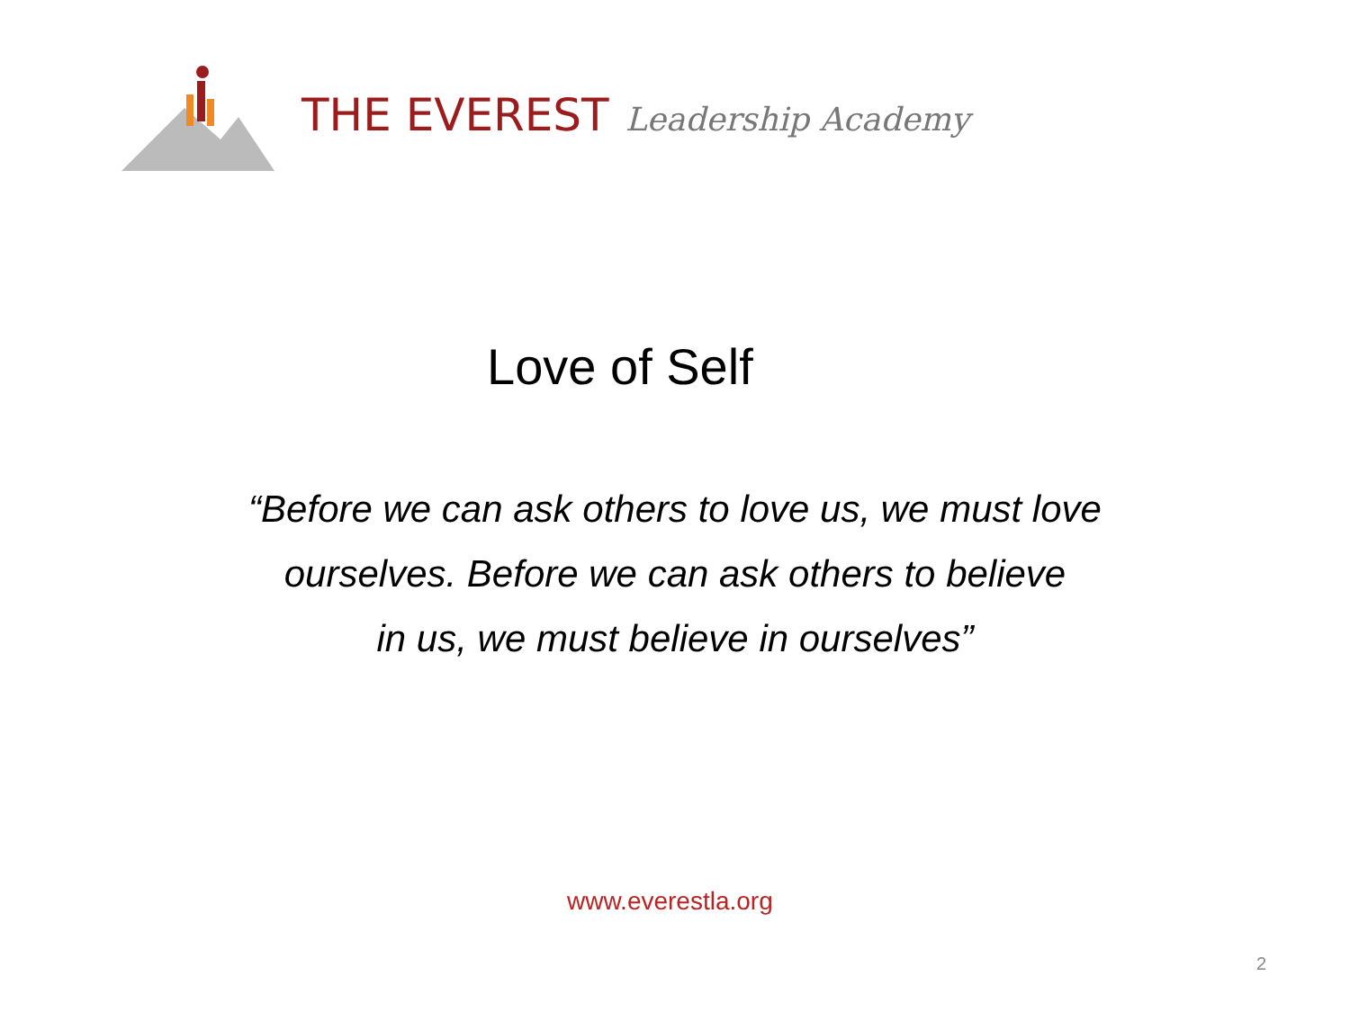THE EVEREST Leadership Academy
Love of Self
“Before we can ask others to love us, we must love
ourselves. Before we can ask others to believe
in us, we must believe in ourselves”
www.everestla.org
2